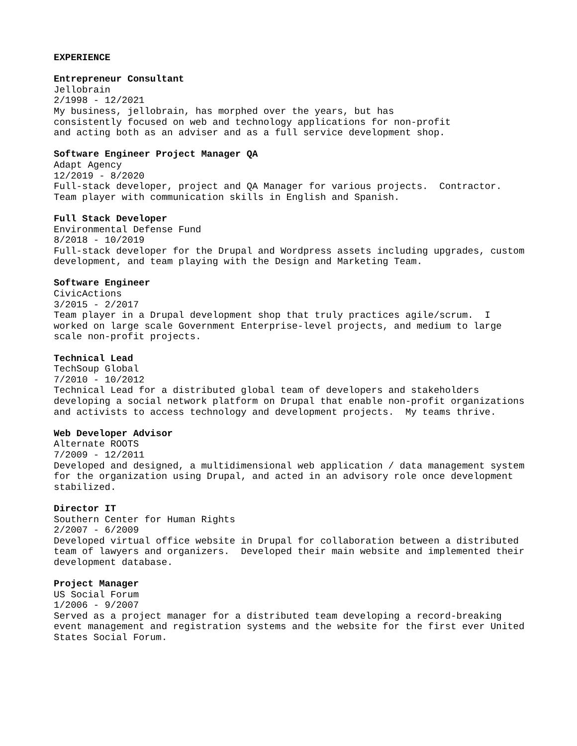EXPERIENCE
Entrepreneur Consultant Jellobrain 2/1998 - 12/2021 My business, jellobrain, has morphed over the years, but has consistently focused on web and technology applications for non-profit and acting both as an adviser and as a full service development shop.
Software Engineer Project Manager QA Adapt Agency 12/2019 - 8/2020 Full-stack developer, project and QA Manager for various projects. Contractor. Team player with communication skills in English and Spanish.
Full Stack Developer Environmental Defense Fund 8/2018 - 10/2019 Full-stack developer for the Drupal and Wordpress assets including upgrades, custom development, and team playing with the Design and Marketing Team.
Software Engineer CivicActions 3/2015 - 2/2017 Team player in a Drupal development shop that truly practices agile/scrum. I worked on large scale Government Enterprise-level projects, and medium to large scale non-profit projects.
Technical Lead TechSoup Global 7/2010 - 10/2012 Technical Lead for a distributed global team of developers and stakeholders developing a social network platform on Drupal that enable non-profit organizations and activists to access technology and development projects. My teams thrive.
Web Developer Advisor Alternate ROOTS 7/2009 - 12/2011 Developed and designed, a multidimensional web application / data management system for the organization using Drupal, and acted in an advisory role once development stabilized.
Director IT Southern Center for Human Rights 2/2007 - 6/2009 Developed virtual office website in Drupal for collaboration between a distributed team of lawyers and organizers. Developed their main website and implemented their development database.
Project Manager US Social Forum 1/2006 - 9/2007 Served as a project manager for a distributed team developing a record-breaking event management and registration systems and the website for the first ever United States Social Forum.